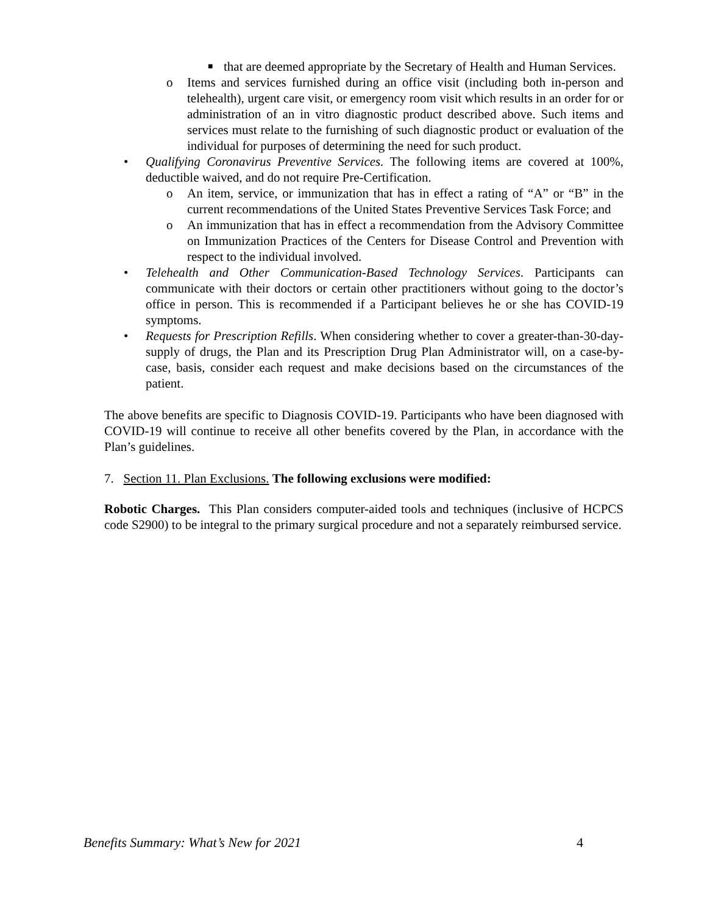■ that are deemed appropriate by the Secretary of Health and Human Services.
o Items and services furnished during an office visit (including both in-person and telehealth), urgent care visit, or emergency room visit which results in an order for or administration of an in vitro diagnostic product described above. Such items and services must relate to the furnishing of such diagnostic product or evaluation of the individual for purposes of determining the need for such product.
• Qualifying Coronavirus Preventive Services. The following items are covered at 100%, deductible waived, and do not require Pre-Certification.
o An item, service, or immunization that has in effect a rating of “A” or “B” in the current recommendations of the United States Preventive Services Task Force; and
o An immunization that has in effect a recommendation from the Advisory Committee on Immunization Practices of the Centers for Disease Control and Prevention with respect to the individual involved.
• Telehealth and Other Communication-Based Technology Services. Participants can communicate with their doctors or certain other practitioners without going to the doctor’s office in person. This is recommended if a Participant believes he or she has COVID-19 symptoms.
• Requests for Prescription Refills. When considering whether to cover a greater-than-30-day-supply of drugs, the Plan and its Prescription Drug Plan Administrator will, on a case-by-case, basis, consider each request and make decisions based on the circumstances of the patient.
The above benefits are specific to Diagnosis COVID-19. Participants who have been diagnosed with COVID-19 will continue to receive all other benefits covered by the Plan, in accordance with the Plan’s guidelines.
7. Section 11. Plan Exclusions. The following exclusions were modified:
Robotic Charges. This Plan considers computer-aided tools and techniques (inclusive of HCPCS code S2900) to be integral to the primary surgical procedure and not a separately reimbursed service.
Benefits Summary: What’s New for 2021 4